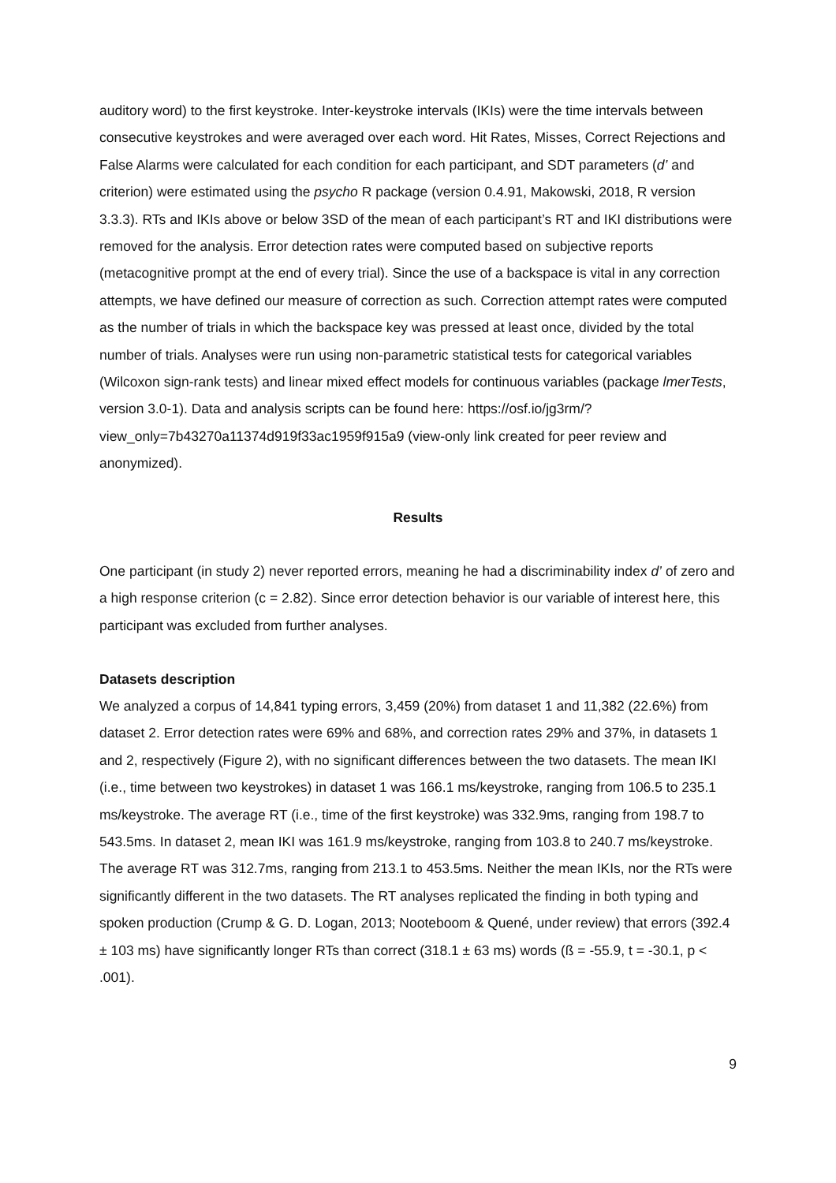auditory word) to the first keystroke. Inter-keystroke intervals (IKIs) were the time intervals between consecutive keystrokes and were averaged over each word. Hit Rates, Misses, Correct Rejections and False Alarms were calculated for each condition for each participant, and SDT parameters (d’ and criterion) were estimated using the psycho R package (version 0.4.91, Makowski, 2018, R version 3.3.3). RTs and IKIs above or below 3SD of the mean of each participant’s RT and IKI distributions were removed for the analysis. Error detection rates were computed based on subjective reports (metacognitive prompt at the end of every trial). Since the use of a backspace is vital in any correction attempts, we have defined our measure of correction as such. Correction attempt rates were computed as the number of trials in which the backspace key was pressed at least once, divided by the total number of trials. Analyses were run using non-parametric statistical tests for categorical variables (Wilcoxon sign-rank tests) and linear mixed effect models for continuous variables (package lmerTests, version 3.0-1). Data and analysis scripts can be found here: https://osf.io/jg3rm/?view_only=7b43270a11374d919f33ac1959f915a9 (view-only link created for peer review and anonymized).
Results
One participant (in study 2) never reported errors, meaning he had a discriminability index d’ of zero and a high response criterion (c = 2.82). Since error detection behavior is our variable of interest here, this participant was excluded from further analyses.
Datasets description
We analyzed a corpus of 14,841 typing errors, 3,459 (20%) from dataset 1 and 11,382 (22.6%) from dataset 2. Error detection rates were 69% and 68%, and correction rates 29% and 37%, in datasets 1 and 2, respectively (Figure 2), with no significant differences between the two datasets. The mean IKI (i.e., time between two keystrokes) in dataset 1 was 166.1 ms/keystroke, ranging from 106.5 to 235.1 ms/keystroke. The average RT (i.e., time of the first keystroke) was 332.9ms, ranging from 198.7 to 543.5ms. In dataset 2, mean IKI was 161.9 ms/keystroke, ranging from 103.8 to 240.7 ms/keystroke. The average RT was 312.7ms, ranging from 213.1 to 453.5ms. Neither the mean IKIs, nor the RTs were significantly different in the two datasets. The RT analyses replicated the finding in both typing and spoken production (Crump & G. D. Logan, 2013; Nooteboom & Quené, under review) that errors (392.4 ± 103 ms) have significantly longer RTs than correct (318.1 ± 63 ms) words (ß = -55.9, t = -30.1, p < .001).
9